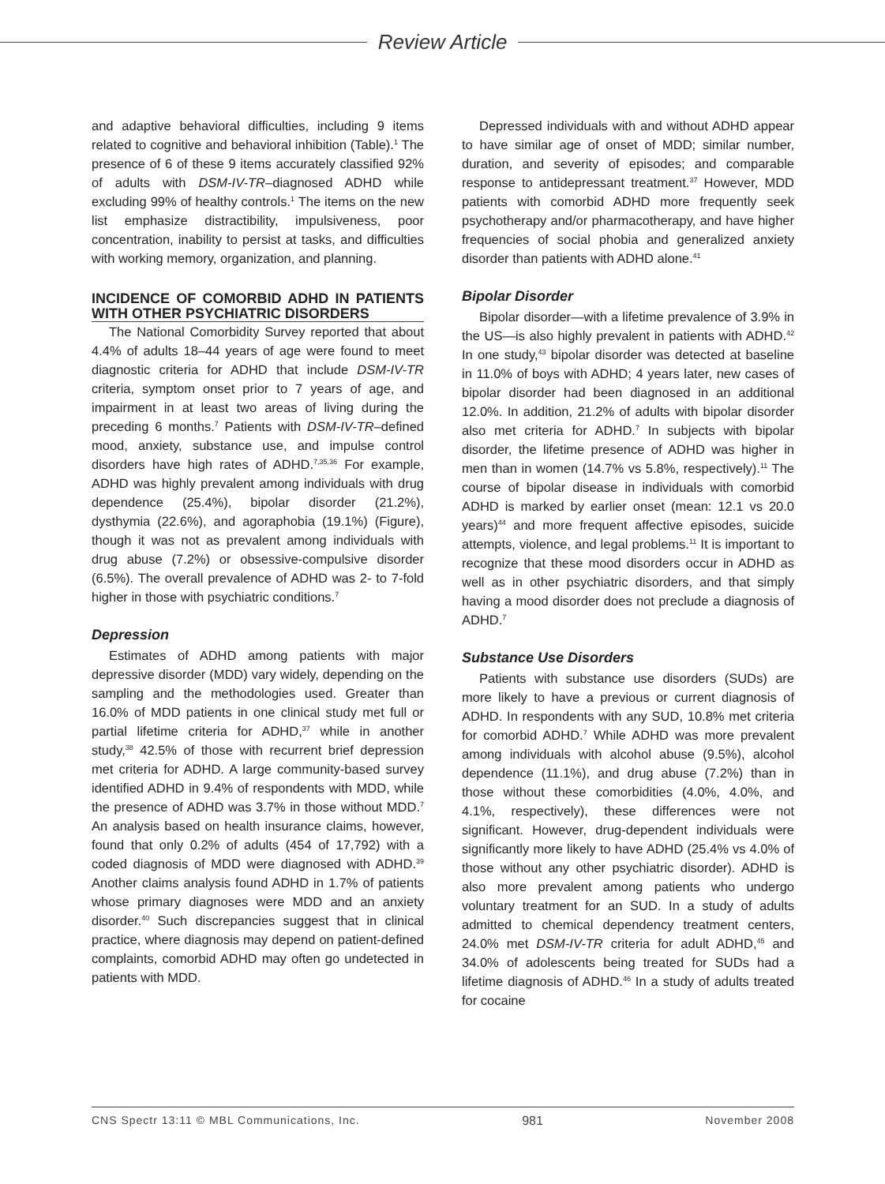Review Article
and adaptive behavioral difficulties, including 9 items related to cognitive and behavioral inhibition (Table).<sup>1</sup> The presence of 6 of these 9 items accurately classified 92% of adults with DSM-IV-TR–diagnosed ADHD while excluding 99% of healthy controls.<sup>1</sup> The items on the new list emphasize distractibility, impulsiveness, poor concentration, inability to persist at tasks, and difficulties with working memory, organization, and planning.
INCIDENCE OF COMORBID ADHD IN PATIENTS WITH OTHER PSYCHIATRIC DISORDERS
The National Comorbidity Survey reported that about 4.4% of adults 18–44 years of age were found to meet diagnostic criteria for ADHD that include DSM-IV-TR criteria, symptom onset prior to 7 years of age, and impairment in at least two areas of living during the preceding 6 months.<sup>7</sup> Patients with DSM-IV-TR–defined mood, anxiety, substance use, and impulse control disorders have high rates of ADHD.<sup>7,35,36</sup> For example, ADHD was highly prevalent among individuals with drug dependence (25.4%), bipolar disorder (21.2%), dysthymia (22.6%), and agoraphobia (19.1%) (Figure), though it was not as prevalent among individuals with drug abuse (7.2%) or obsessive-compulsive disorder (6.5%). The overall prevalence of ADHD was 2- to 7-fold higher in those with psychiatric conditions.<sup>7</sup>
Depression
Estimates of ADHD among patients with major depressive disorder (MDD) vary widely, depending on the sampling and the methodologies used. Greater than 16.0% of MDD patients in one clinical study met full or partial lifetime criteria for ADHD,<sup>37</sup> while in another study,<sup>38</sup> 42.5% of those with recurrent brief depression met criteria for ADHD. A large community-based survey identified ADHD in 9.4% of respondents with MDD, while the presence of ADHD was 3.7% in those without MDD.<sup>7</sup> An analysis based on health insurance claims, however, found that only 0.2% of adults (454 of 17,792) with a coded diagnosis of MDD were diagnosed with ADHD.<sup>39</sup> Another claims analysis found ADHD in 1.7% of patients whose primary diagnoses were MDD and an anxiety disorder.<sup>40</sup> Such discrepancies suggest that in clinical practice, where diagnosis may depend on patient-defined complaints, comorbid ADHD may often go undetected in patients with MDD.
Depressed individuals with and without ADHD appear to have similar age of onset of MDD; similar number, duration, and severity of episodes; and comparable response to antidepressant treatment.<sup>37</sup> However, MDD patients with comorbid ADHD more frequently seek psychotherapy and/or pharmacotherapy, and have higher frequencies of social phobia and generalized anxiety disorder than patients with ADHD alone.<sup>41</sup>
Bipolar Disorder
Bipolar disorder—with a lifetime prevalence of 3.9% in the US—is also highly prevalent in patients with ADHD.<sup>42</sup> In one study,<sup>43</sup> bipolar disorder was detected at baseline in 11.0% of boys with ADHD; 4 years later, new cases of bipolar disorder had been diagnosed in an additional 12.0%. In addition, 21.2% of adults with bipolar disorder also met criteria for ADHD.<sup>7</sup> In subjects with bipolar disorder, the lifetime presence of ADHD was higher in men than in women (14.7% vs 5.8%, respectively).<sup>11</sup> The course of bipolar disease in individuals with comorbid ADHD is marked by earlier onset (mean: 12.1 vs 20.0 years)<sup>44</sup> and more frequent affective episodes, suicide attempts, violence, and legal problems.<sup>11</sup> It is important to recognize that these mood disorders occur in ADHD as well as in other psychiatric disorders, and that simply having a mood disorder does not preclude a diagnosis of ADHD.<sup>7</sup>
Substance Use Disorders
Patients with substance use disorders (SUDs) are more likely to have a previous or current diagnosis of ADHD. In respondents with any SUD, 10.8% met criteria for comorbid ADHD.<sup>7</sup> While ADHD was more prevalent among individuals with alcohol abuse (9.5%), alcohol dependence (11.1%), and drug abuse (7.2%) than in those without these comorbidities (4.0%, 4.0%, and 4.1%, respectively), these differences were not significant. However, drug-dependent individuals were significantly more likely to have ADHD (25.4% vs 4.0% of those without any other psychiatric disorder). ADHD is also more prevalent among patients who undergo voluntary treatment for an SUD. In a study of adults admitted to chemical dependency treatment centers, 24.0% met DSM-IV-TR criteria for adult ADHD,<sup>45</sup> and 34.0% of adolescents being treated for SUDs had a lifetime diagnosis of ADHD.<sup>46</sup> In a study of adults treated for cocaine
CNS Spectr 13:11 © MBL Communications, Inc. 981 November 2008